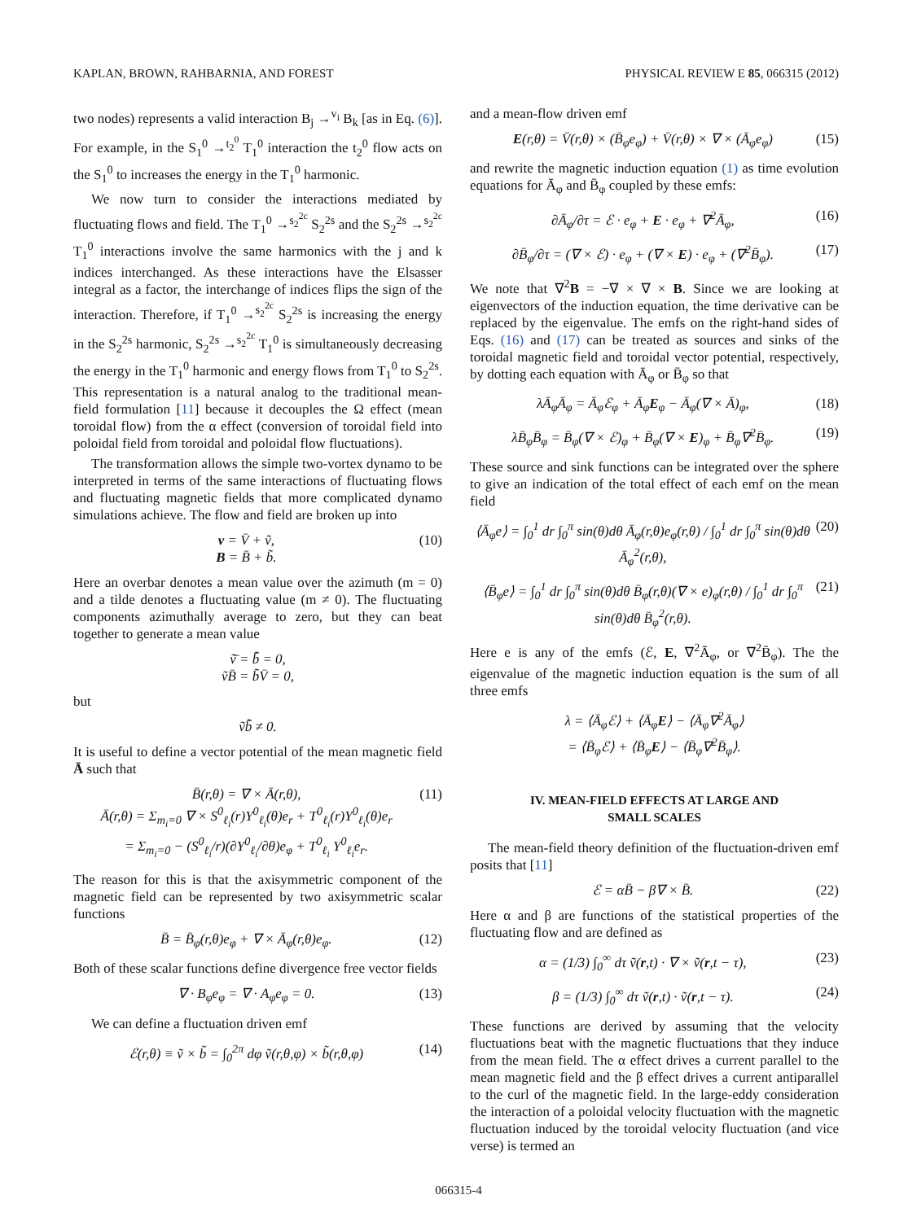KAPLAN, BROWN, RAHBARNIA, AND FOREST PHYSICAL REVIEW E 85, 066315 (2012)
two nodes) represents a valid interaction B<sub>j</sub> →<sup>v<sub>i</sub></sup> B<sub>k</sub> [as in Eq. (6)]. For example, in the S<sub>1</sub><sup>0</sup> →<sup>t<sub>2</sub><sup>0</sup></sup> T<sub>1</sub><sup>0</sup> interaction the t<sub>2</sub><sup>0</sup> flow acts on the S<sub>1</sub><sup>0</sup> to increases the energy in the T<sub>1</sub><sup>0</sup> harmonic.
We now turn to consider the interactions mediated by fluctuating flows and field. The T<sub>1</sub><sup>0</sup> →<sup>s<sub>2</sub><sup>2c</sup></sup> S<sub>2</sub><sup>2s</sup> and the S<sub>2</sub><sup>2s</sup> →<sup>s<sub>2</sub><sup>2c</sup></sup> T<sub>1</sub><sup>0</sup> interactions involve the same harmonics with the j and k indices interchanged. As these interactions have the Elsasser integral as a factor, the interchange of indices flips the sign of the interaction. Therefore, if T<sub>1</sub><sup>0</sup> →<sup>s<sub>2</sub><sup>2c</sup></sup> S<sub>2</sub><sup>2s</sup> is increasing the energy in the S<sub>2</sub><sup>2s</sup> harmonic, S<sub>2</sub><sup>2s</sup> →<sup>s<sub>2</sub><sup>2c</sup></sup> T<sub>1</sub><sup>0</sup> is simultaneously decreasing the energy in the T<sub>1</sub><sup>0</sup> harmonic and energy flows from T<sub>1</sub><sup>0</sup> to S<sub>2</sub><sup>2s</sup>. This representation is a natural analog to the traditional mean-field formulation [11] because it decouples the Ω effect (mean toroidal flow) from the α effect (conversion of toroidal field into poloidal field from toroidal and poloidal flow fluctuations).
The transformation allows the simple two-vortex dynamo to be interpreted in terms of the same interactions of fluctuating flows and fluctuating magnetic fields that more complicated dynamo simulations achieve. The flow and field are broken up into
v = V̄ + ṽ,
B = B̄ + b̃. (10)
Here an overbar denotes a mean value over the azimuth (m = 0) and a tilde denotes a fluctuating value (m ≠ 0). The fluctuating components azimuthally average to zero, but they can beat together to generate a mean value
ṽ̄ = b̃̄ = 0,
ṽB̄ = b̃V̄ = 0,
but
ṽb̃̄ ≠ 0.
It is useful to define a vector potential of the mean magnetic field Ā such that
B̄(r,θ) = ∇ × Ā(r,θ),
Ā(r,θ) = Σ<sub>m<sub>i</sub>=0</sub> ∇ × S<sup>0</sup><sub>ℓ<sub>i</sub></sub>(r)Y<sup>0</sup><sub>ℓ<sub>i</sub></sub>(θ)e<sub>r</sub> + T<sup>0</sup><sub>ℓ<sub>i</sub></sub>(r)Y<sup>0</sup><sub>ℓ<sub>i</sub></sub>(θ)e<sub>r</sub>
= Σ<sub>m<sub>i</sub>=0</sub> − (S<sup>0</sup><sub>ℓ<sub>i</sub></sub>/r)(∂Y<sup>0</sup><sub>ℓ<sub>i</sub></sub>/∂θ)e<sub>φ</sub> + T<sup>0</sup><sub>ℓ<sub>i</sub></sub> Y<sup>0</sup><sub>ℓ<sub>i</sub></sub>e<sub>r</sub>. (11)
The reason for this is that the axisymmetric component of the magnetic field can be represented by two axisymmetric scalar functions
B̄ = B̄<sub>φ</sub>(r,θ)e<sub>φ</sub> + ∇ × Ā<sub>φ</sub>(r,θ)e<sub>φ</sub>. (12)
Both of these scalar functions define divergence free vector fields
∇ · B<sub>φ</sub>e<sub>φ</sub> = ∇ · A<sub>φ</sub>e<sub>φ</sub> = 0. (13)
We can define a fluctuation driven emf
ℰ(r,θ) ≡ ṽ × b̃ = ∫<sub>0</sub><sup>2π</sup> dφ ṽ(r,θ,φ) × b̃(r,θ,φ) (14)
and a mean-flow driven emf
E(r,θ) = V̄(r,θ) × (B̄<sub>φ</sub>e<sub>φ</sub>) + V̄(r,θ) × ∇ × (Ā<sub>φ</sub>e<sub>φ</sub>) (15)
and rewrite the magnetic induction equation (1) as time evolution equations for Ā<sub>φ</sub> and B̄<sub>φ</sub> coupled by these emfs:
∂Ā<sub>φ</sub>/∂τ = ℰ · e<sub>φ</sub> + E · e<sub>φ</sub> + ∇<sup>2</sup>Ā<sub>φ</sub>, (16)
∂B̄<sub>φ</sub>/∂τ = (∇ × ℰ) · e<sub>φ</sub> + (∇ × E) · e<sub>φ</sub> + (∇<sup>2</sup>B̄<sub>φ</sub>). (17)
We note that ∇<sup>2</sup>B = −∇ × ∇ × B. Since we are looking at eigenvectors of the induction equation, the time derivative can be replaced by the eigenvalue. The emfs on the right-hand sides of Eqs. (16) and (17) can be treated as sources and sinks of the toroidal magnetic field and toroidal vector potential, respectively, by dotting each equation with Ā<sub>φ</sub> or B̄<sub>φ</sub> so that
λĀ<sub>φ</sub>Ā<sub>φ</sub> = Ā<sub>φ</sub>ℰ<sub>φ</sub> + Ā<sub>φ</sub>E<sub>φ</sub> − Ā<sub>φ</sub>(∇ × Ā)<sub>φ</sub>, (18)
λB̄<sub>φ</sub>B̄<sub>φ</sub> = B̄<sub>φ</sub>(∇ × ℰ)<sub>φ</sub> + B̄<sub>φ</sub>(∇ × E)<sub>φ</sub> + B̄<sub>φ</sub>∇<sup>2</sup>B̄<sub>φ</sub>. (19)
These source and sink functions can be integrated over the sphere to give an indication of the total effect of each emf on the mean field
⟨Ā<sub>φ</sub>e⟩ = ∫<sub>0</sub><sup>1</sup> dr ∫<sub>0</sub><sup>π</sup> sin(θ)dθ Ā<sub>φ</sub>(r,θ)e<sub>φ</sub>(r,θ) / ∫<sub>0</sub><sup>1</sup> dr ∫<sub>0</sub><sup>π</sup> sin(θ)dθ Ā<sub>φ</sub><sup>2</sup>(r,θ), (20)
⟨B̄<sub>φ</sub>e⟩ = ∫<sub>0</sub><sup>1</sup> dr ∫<sub>0</sub><sup>π</sup> sin(θ)dθ B̄<sub>φ</sub>(r,θ)(∇ × e)<sub>φ</sub>(r,θ) / ∫<sub>0</sub><sup>1</sup> dr ∫<sub>0</sub><sup>π</sup> sin(θ)dθ B̄<sub>φ</sub><sup>2</sup>(r,θ). (21)
Here e is any of the emfs (ℰ, E, ∇<sup>2</sup>Ā<sub>φ</sub>, or ∇<sup>2</sup>B̄<sub>φ</sub>). The the eigenvalue of the magnetic induction equation is the sum of all three emfs
λ = ⟨Ā<sub>φ</sub>ℰ⟩ + ⟨Ā<sub>φ</sub>E⟩ − ⟨Ā<sub>φ</sub>∇<sup>2</sup>Ā<sub>φ</sub>⟩
= ⟨B̄<sub>φ</sub>ℰ⟩ + ⟨B̄<sub>φ</sub>E⟩ − ⟨B̄<sub>φ</sub>∇<sup>2</sup>B̄<sub>φ</sub>⟩.
IV. MEAN-FIELD EFFECTS AT LARGE AND
SMALL SCALES
The mean-field theory definition of the fluctuation-driven emf posits that [11]
ℰ = αB̄ − β∇ × B̄. (22)
Here α and β are functions of the statistical properties of the fluctuating flow and are defined as
α = (1/3) ∫<sub>0</sub><sup>∞</sup> dτ ṽ(r,t) · ∇ × ṽ(r,t − τ), (23)
β = (1/3) ∫<sub>0</sub><sup>∞</sup> dτ ṽ(r,t) · ṽ(r,t − τ). (24)
These functions are derived by assuming that the velocity fluctuations beat with the magnetic fluctuations that they induce from the mean field. The α effect drives a current parallel to the mean magnetic field and the β effect drives a current antiparallel to the curl of the magnetic field. In the large-eddy consideration the interaction of a poloidal velocity fluctuation with the magnetic fluctuation induced by the toroidal velocity fluctuation (and vice verse) is termed an
066315-4